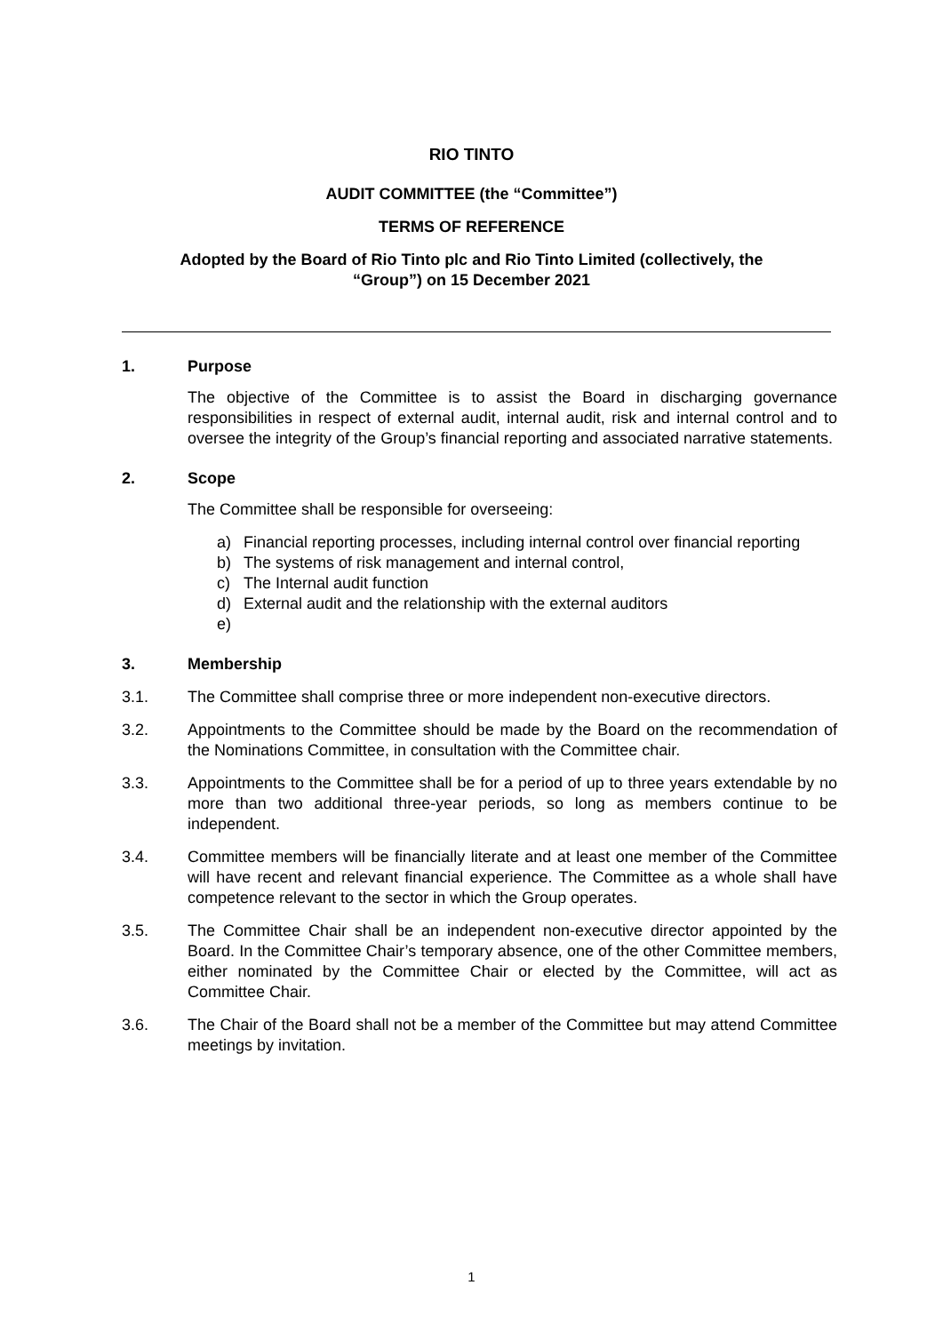RIO TINTO
AUDIT COMMITTEE (the “Committee”)
TERMS OF REFERENCE
Adopted by the Board of Rio Tinto plc and Rio Tinto Limited (collectively, the
“Group”) on 15 December 2021
1. Purpose
The objective of the Committee is to assist the Board in discharging governance responsibilities in respect of external audit, internal audit, risk and internal control and to oversee the integrity of the Group’s financial reporting and associated narrative statements.
2. Scope
The Committee shall be responsible for overseeing:
a) Financial reporting processes, including internal control over financial reporting
b) The systems of risk management and internal control,
c) The Internal audit function
d) External audit and the relationship with the external auditors
e)
3. Membership
3.1. The Committee shall comprise three or more independent non-executive directors.
3.2. Appointments to the Committee should be made by the Board on the recommendation of the Nominations Committee, in consultation with the Committee chair.
3.3. Appointments to the Committee shall be for a period of up to three years extendable by no more than two additional three-year periods, so long as members continue to be independent.
3.4. Committee members will be financially literate and at least one member of the Committee will have recent and relevant financial experience. The Committee as a whole shall have competence relevant to the sector in which the Group operates.
3.5. The Committee Chair shall be an independent non-executive director appointed by the Board. In the Committee Chair’s temporary absence, one of the other Committee members, either nominated by the Committee Chair or elected by the Committee, will act as Committee Chair.
3.6. The Chair of the Board shall not be a member of the Committee but may attend Committee meetings by invitation.
1